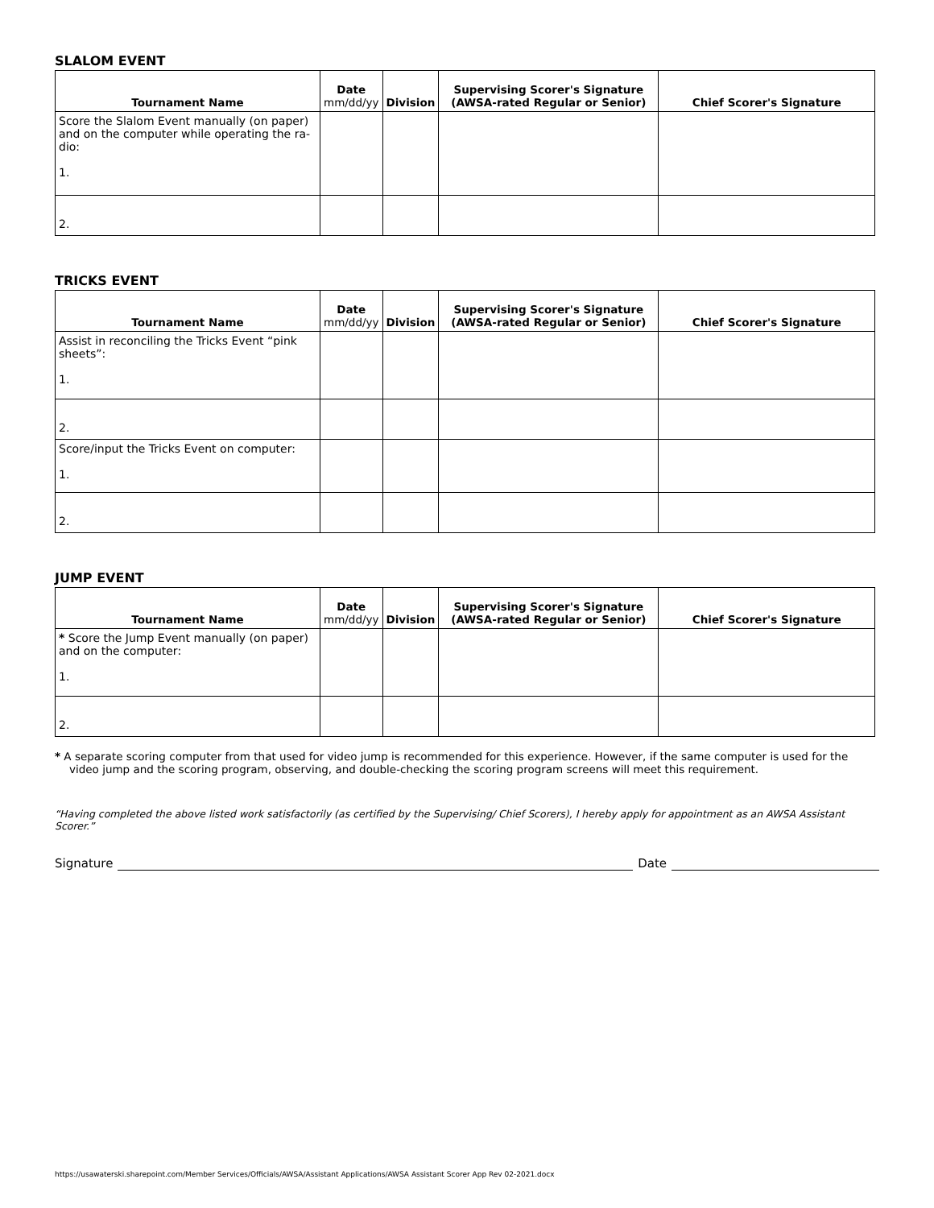SLALOM EVENT
| Tournament Name | Date mm/dd/yy | Division | Supervising Scorer's Signature (AWSA-rated Regular or Senior) | Chief Scorer's Signature |
| --- | --- | --- | --- | --- |
| Score the Slalom Event manually (on paper) and on the computer while operating the ra-dio: 1. | | | | |
| 2. | | | | |
TRICKS EVENT
| Tournament Name | Date mm/dd/yy | Division | Supervising Scorer's Signature (AWSA-rated Regular or Senior) | Chief Scorer's Signature |
| --- | --- | --- | --- | --- |
| Assist in reconciling the Tricks Event “pink sheets”: 1. | | | | |
| 2. | | | | |
| Score/input the Tricks Event on computer: 1. | | | | |
| 2. | | | | |
JUMP EVENT
| Tournament Name | Date mm/dd/yy | Division | Supervising Scorer's Signature (AWSA-rated Regular or Senior) | Chief Scorer's Signature |
| --- | --- | --- | --- | --- |
| * Score the Jump Event manually (on paper) and on the computer: 1. | | | | |
| 2. | | | | |
* A separate scoring computer from that used for video jump is recommended for this experience. However, if the same computer is used for the video jump and the scoring program, observing, and double-checking the scoring program screens will meet this requirement.
“Having completed the above listed work satisfactorily (as certified by the Supervising/ Chief Scorers), I hereby apply for appointment as an AWSA Assistant Scorer.”
Signature Date
https://usawaterski.sharepoint.com/Member Services/Officials/AWSA/Assistant Applications/AWSA Assistant Scorer App Rev 02-2021.docx